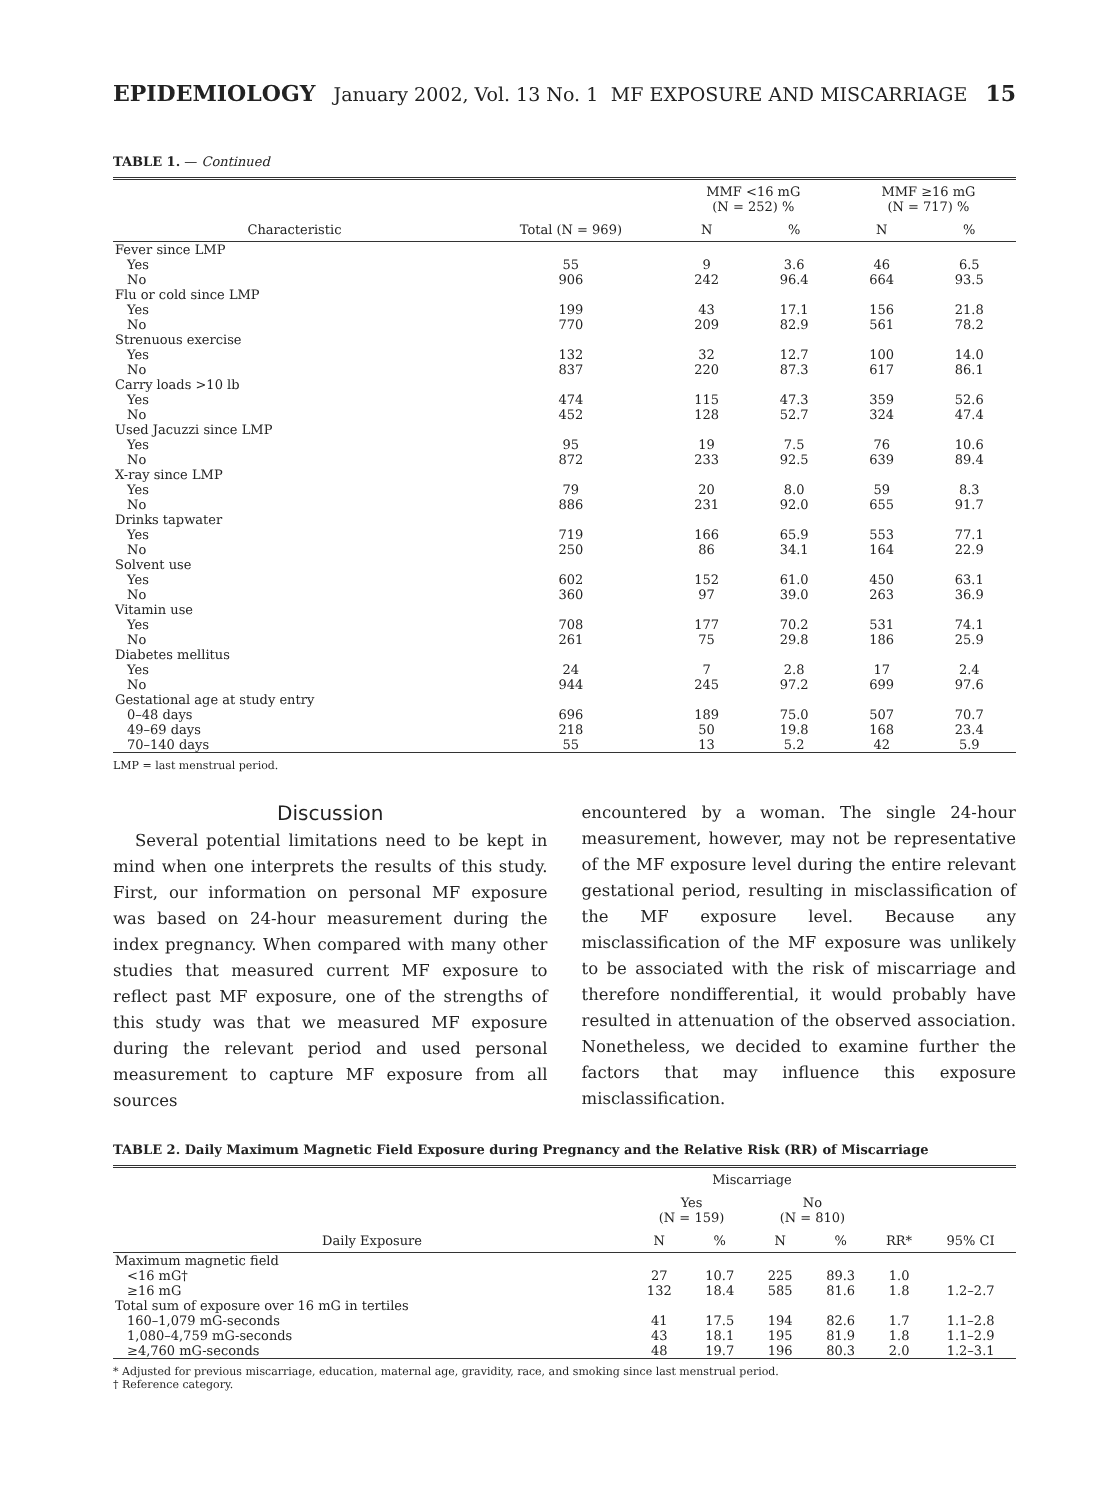EPIDEMIOLOGY January 2002, Vol. 13 No. 1 MF EXPOSURE AND MISCARRIAGE 15
TABLE 1. — Continued
| | | MMF <16 mG (N = 252) % | | MMF ≥16 mG (N = 717) % | |
| --- | --- | --- | --- | --- | --- |
| Characteristic | Total (N = 969) | N | % | N | % |
| Fever since LMP | | | | | |
| Yes | 55 | 9 | 3.6 | 46 | 6.5 |
| No | 906 | 242 | 96.4 | 664 | 93.5 |
| Flu or cold since LMP | | | | | |
| Yes | 199 | 43 | 17.1 | 156 | 21.8 |
| No | 770 | 209 | 82.9 | 561 | 78.2 |
| Strenuous exercise | | | | | |
| Yes | 132 | 32 | 12.7 | 100 | 14.0 |
| No | 837 | 220 | 87.3 | 617 | 86.1 |
| Carry loads >10 lb | | | | | |
| Yes | 474 | 115 | 47.3 | 359 | 52.6 |
| No | 452 | 128 | 52.7 | 324 | 47.4 |
| Used Jacuzzi since LMP | | | | | |
| Yes | 95 | 19 | 7.5 | 76 | 10.6 |
| No | 872 | 233 | 92.5 | 639 | 89.4 |
| X-ray since LMP | | | | | |
| Yes | 79 | 20 | 8.0 | 59 | 8.3 |
| No | 886 | 231 | 92.0 | 655 | 91.7 |
| Drinks tapwater | | | | | |
| Yes | 719 | 166 | 65.9 | 553 | 77.1 |
| No | 250 | 86 | 34.1 | 164 | 22.9 |
| Solvent use | | | | | |
| Yes | 602 | 152 | 61.0 | 450 | 63.1 |
| No | 360 | 97 | 39.0 | 263 | 36.9 |
| Vitamin use | | | | | |
| Yes | 708 | 177 | 70.2 | 531 | 74.1 |
| No | 261 | 75 | 29.8 | 186 | 25.9 |
| Diabetes mellitus | | | | | |
| Yes | 24 | 7 | 2.8 | 17 | 2.4 |
| No | 944 | 245 | 97.2 | 699 | 97.6 |
| Gestational age at study entry | | | | | |
| 0–48 days | 696 | 189 | 75.0 | 507 | 70.7 |
| 49–69 days | 218 | 50 | 19.8 | 168 | 23.4 |
| 70–140 days | 55 | 13 | 5.2 | 42 | 5.9 |
LMP = last menstrual period.
Discussion
Several potential limitations need to be kept in mind when one interprets the results of this study. First, our information on personal MF exposure was based on 24-hour measurement during the index pregnancy. When compared with many other studies that measured current MF exposure to reflect past MF exposure, one of the strengths of this study was that we measured MF exposure during the relevant period and used personal measurement to capture MF exposure from all sources
encountered by a woman. The single 24-hour measurement, however, may not be representative of the MF exposure level during the entire relevant gestational period, resulting in misclassification of the MF exposure level. Because any misclassification of the MF exposure was unlikely to be associated with the risk of miscarriage and therefore nondifferential, it would probably have resulted in attenuation of the observed association. Nonetheless, we decided to examine further the factors that may influence this exposure misclassification.
TABLE 2. Daily Maximum Magnetic Field Exposure during Pregnancy and the Relative Risk (RR) of Miscarriage
| | Miscarriage | | | | | |
| --- | --- | --- | --- | --- | --- | --- |
| | Yes (N = 159) | | No (N = 810) | | | |
| Daily Exposure | N | % | N | % | RR* | 95% CI |
| Maximum magnetic field | | | | | | |
| <16 mG† | 27 | 10.7 | 225 | 89.3 | 1.0 | |
| ≥16 mG | 132 | 18.4 | 585 | 81.6 | 1.8 | 1.2–2.7 |
| Total sum of exposure over 16 mG in tertiles | | | | | | |
| 160–1,079 mG-seconds | 41 | 17.5 | 194 | 82.6 | 1.7 | 1.1–2.8 |
| 1,080–4,759 mG-seconds | 43 | 18.1 | 195 | 81.9 | 1.8 | 1.1–2.9 |
| ≥4,760 mG-seconds | 48 | 19.7 | 196 | 80.3 | 2.0 | 1.2–3.1 |
* Adjusted for previous miscarriage, education, maternal age, gravidity, race, and smoking since last menstrual period.
† Reference category.